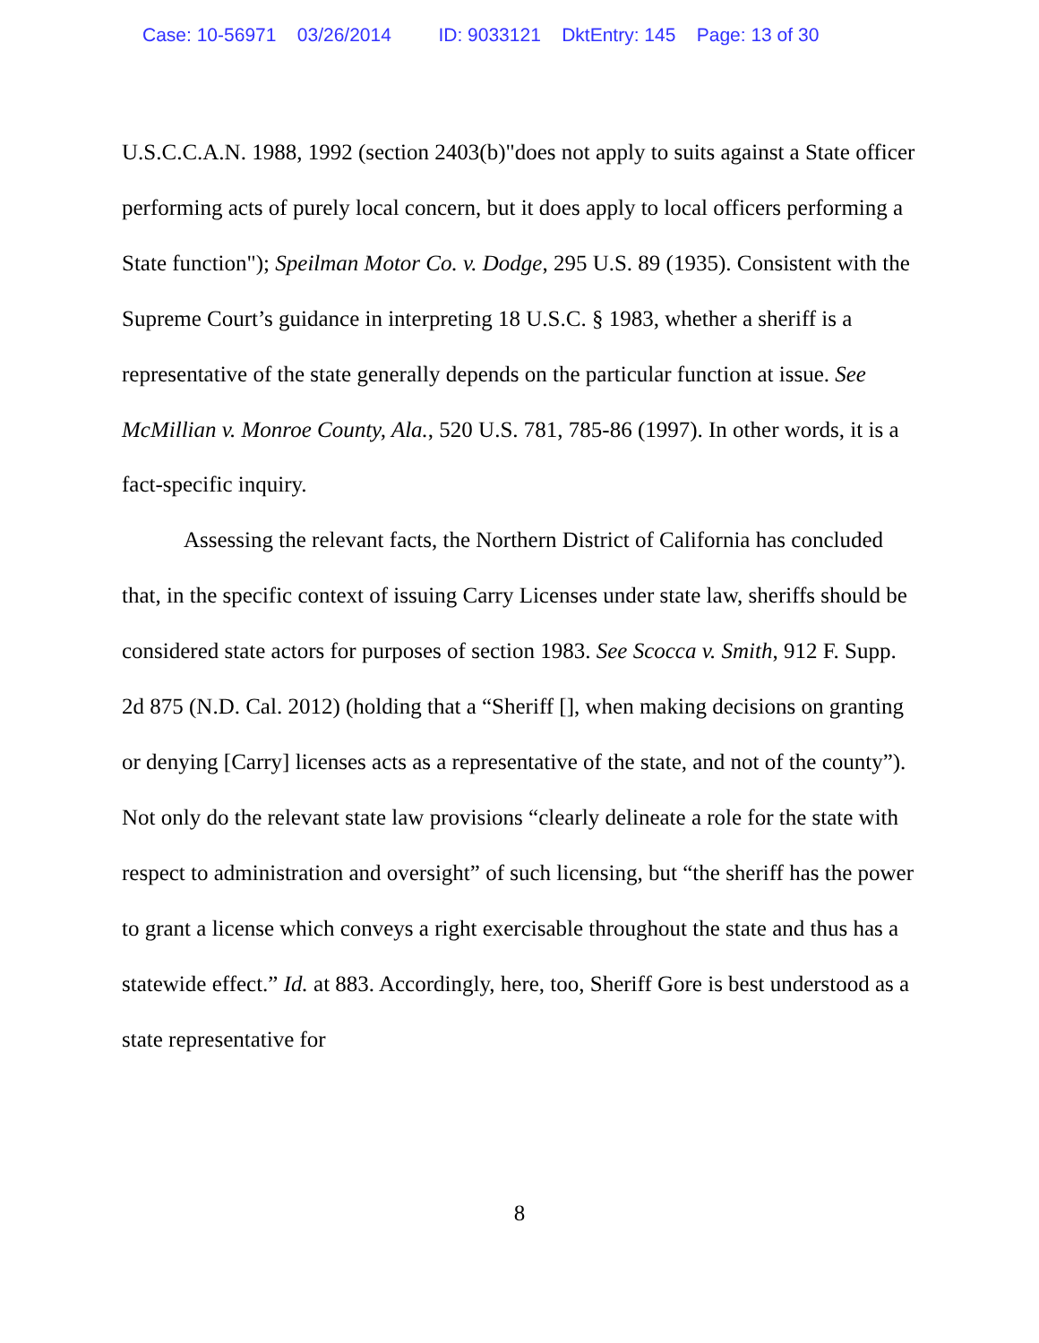Case: 10-56971 03/26/2014 ID: 9033121 DktEntry: 145 Page: 13 of 30
U.S.C.C.A.N. 1988, 1992 (section 2403(b)"does not apply to suits against a State officer performing acts of purely local concern, but it does apply to local officers performing a State function"); Speilman Motor Co. v. Dodge, 295 U.S. 89 (1935). Consistent with the Supreme Court’s guidance in interpreting 18 U.S.C. § 1983, whether a sheriff is a representative of the state generally depends on the particular function at issue. See McMillian v. Monroe County, Ala., 520 U.S. 781, 785-86 (1997). In other words, it is a fact-specific inquiry.
Assessing the relevant facts, the Northern District of California has concluded that, in the specific context of issuing Carry Licenses under state law, sheriffs should be considered state actors for purposes of section 1983. See Scocca v. Smith, 912 F. Supp. 2d 875 (N.D. Cal. 2012) (holding that a “Sheriff [], when making decisions on granting or denying [Carry] licenses acts as a representative of the state, and not of the county”). Not only do the relevant state law provisions “clearly delineate a role for the state with respect to administration and oversight” of such licensing, but “the sheriff has the power to grant a license which conveys a right exercisable throughout the state and thus has a statewide effect.” Id. at 883. Accordingly, here, too, Sheriff Gore is best understood as a state representative for
8